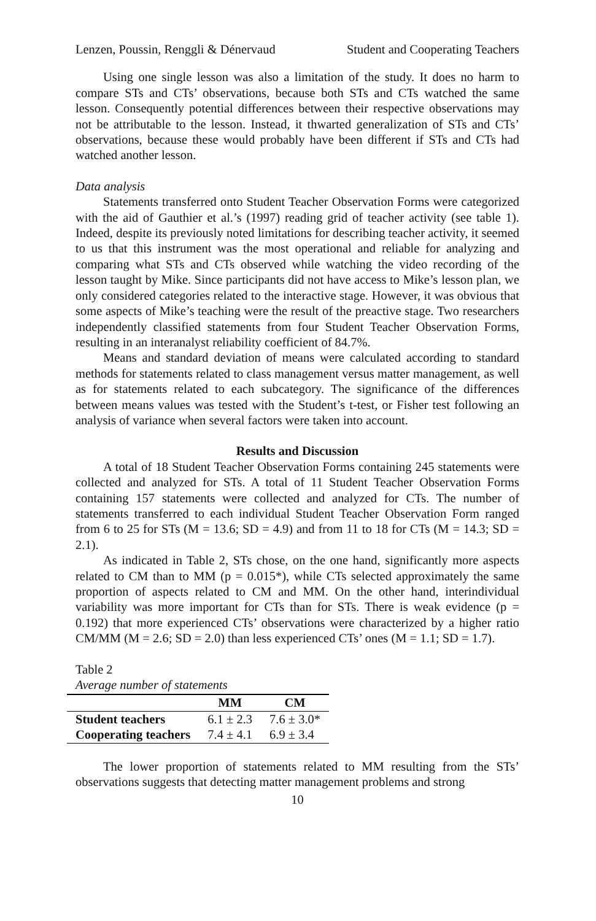Lenzen, Poussin, Renggli & Dénervaud Student and Cooperating Teachers
Using one single lesson was also a limitation of the study. It does no harm to compare STs and CTs’ observations, because both STs and CTs watched the same lesson. Consequently potential differences between their respective observations may not be attributable to the lesson. Instead, it thwarted generalization of STs and CTs’ observations, because these would probably have been different if STs and CTs had watched another lesson.
Data analysis
Statements transferred onto Student Teacher Observation Forms were categorized with the aid of Gauthier et al.’s (1997) reading grid of teacher activity (see table 1). Indeed, despite its previously noted limitations for describing teacher activity, it seemed to us that this instrument was the most operational and reliable for analyzing and comparing what STs and CTs observed while watching the video recording of the lesson taught by Mike. Since participants did not have access to Mike’s lesson plan, we only considered categories related to the interactive stage. However, it was obvious that some aspects of Mike’s teaching were the result of the preactive stage. Two researchers independently classified statements from four Student Teacher Observation Forms, resulting in an interanalyst reliability coefficient of 84.7%.
Means and standard deviation of means were calculated according to standard methods for statements related to class management versus matter management, as well as for statements related to each subcategory. The significance of the differences between means values was tested with the Student’s t-test, or Fisher test following an analysis of variance when several factors were taken into account.
Results and Discussion
A total of 18 Student Teacher Observation Forms containing 245 statements were collected and analyzed for STs. A total of 11 Student Teacher Observation Forms containing 157 statements were collected and analyzed for CTs. The number of statements transferred to each individual Student Teacher Observation Form ranged from 6 to 25 for STs (M = 13.6; SD = 4.9) and from 11 to 18 for CTs (M = 14.3; SD = 2.1).
As indicated in Table 2, STs chose, on the one hand, significantly more aspects related to CM than to MM (p = 0.015*), while CTs selected approximately the same proportion of aspects related to CM and MM. On the other hand, interindividual variability was more important for CTs than for STs. There is weak evidence (p = 0.192) that more experienced CTs’ observations were characterized by a higher ratio CM/MM (M = 2.6; SD = 2.0) than less experienced CTs’ ones (M = 1.1; SD = 1.7).
Table 2
Average number of statements
| | MM | CM |
| --- | --- | --- |
| Student teachers | 6.1 ± 2.3 | 7.6 ± 3.0* |
| Cooperating teachers | 7.4 ± 4.1 | 6.9 ± 3.4 |
The lower proportion of statements related to MM resulting from the STs’ observations suggests that detecting matter management problems and strong
10